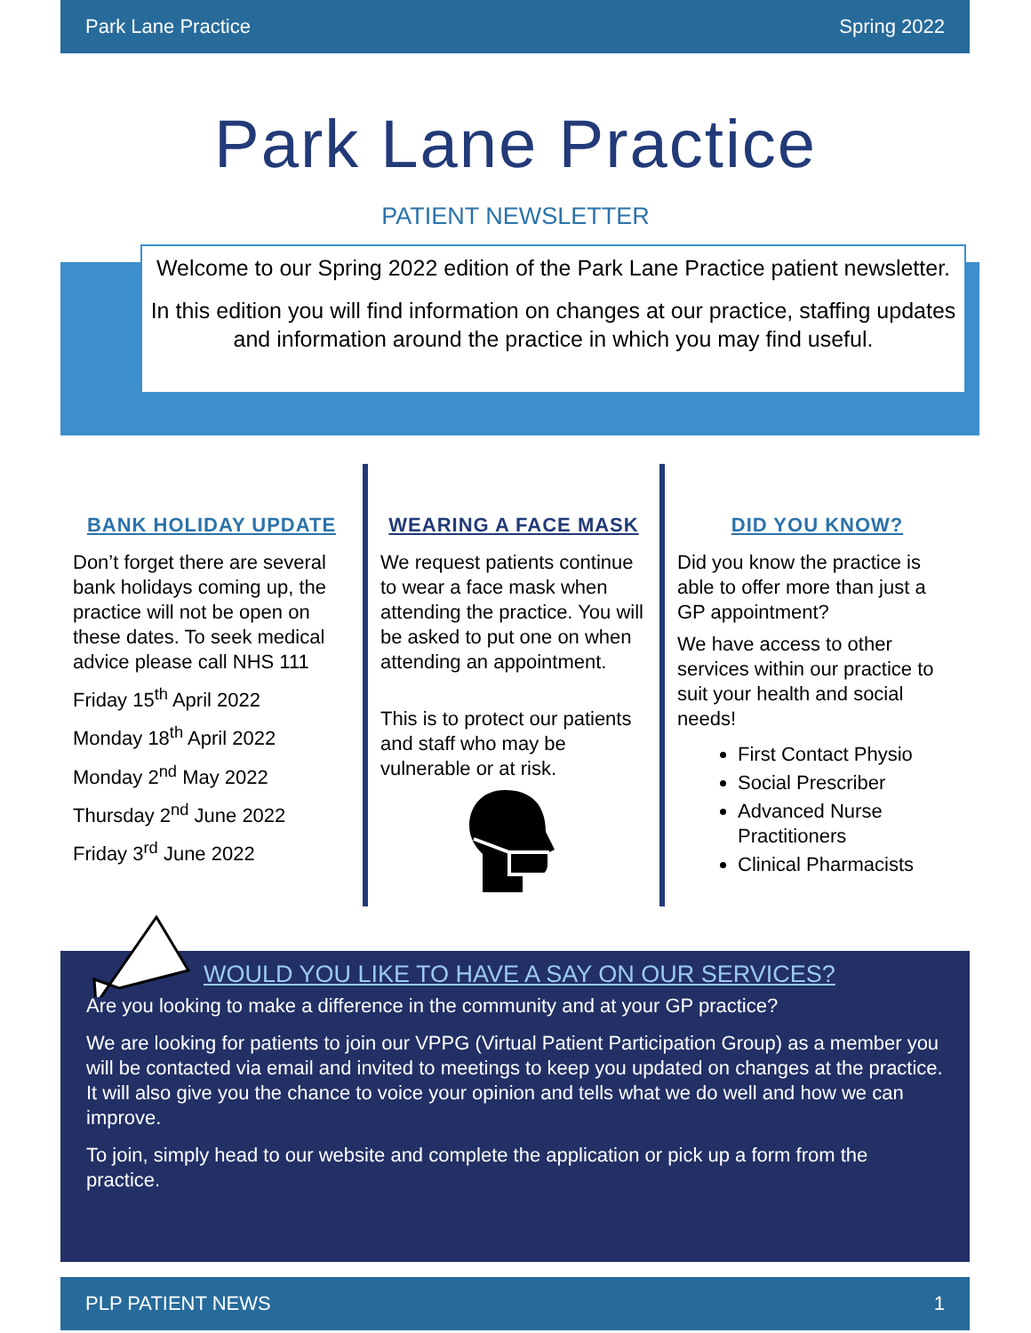Park Lane Practice Spring 2022
Park Lane Practice
PATIENT NEWSLETTER
Welcome to our Spring 2022 edition of the Park Lane Practice patient newsletter.
In this edition you will find information on changes at our practice, staffing updates and information around the practice in which you may find useful.
BANK HOLIDAY UPDATE
Don’t forget there are several bank holidays coming up, the practice will not be open on these dates. To seek medical advice please call NHS 111
Friday 15<sup>th</sup> April 2022
Monday 18<sup>th</sup> April 2022
Monday 2<sup>nd</sup> May 2022
Thursday 2<sup>nd</sup> June 2022
Friday 3<sup>rd</sup> June 2022
WEARING A FACE MASK
We request patients continue to wear a face mask when attending the practice. You will be asked to put one on when attending an appointment.
This is to protect our patients and staff who may be vulnerable or at risk.
DID YOU KNOW?
Did you know the practice is able to offer more than just a GP appointment?
We have access to other services within our practice to suit your health and social needs!
First Contact Physio
Social Prescriber
Advanced Nurse Practitioners
Clinical Pharmacists
WOULD YOU LIKE TO HAVE A SAY ON OUR SERVICES?
Are you looking to make a difference in the community and at your GP practice?
We are looking for patients to join our VPPG (Virtual Patient Participation Group) as a member you will be contacted via email and invited to meetings to keep you updated on changes at the practice. It will also give you the chance to voice your opinion and tells what we do well and how we can improve.
To join, simply head to our website and complete the application or pick up a form from the practice.
PLP PATIENT NEWS 1